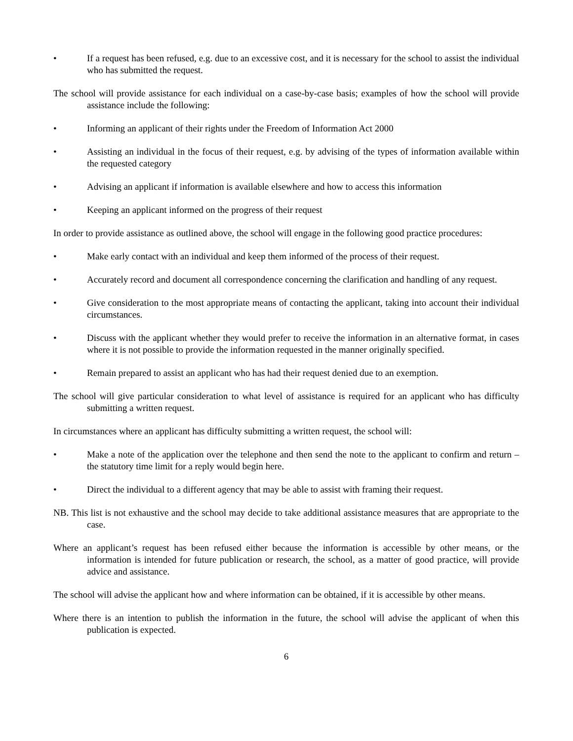• If a request has been refused, e.g. due to an excessive cost, and it is necessary for the school to assist the individual who has submitted the request.
The school will provide assistance for each individual on a case-by-case basis; examples of how the school will provide assistance include the following:
• Informing an applicant of their rights under the Freedom of Information Act 2000
• Assisting an individual in the focus of their request, e.g. by advising of the types of information available within the requested category
• Advising an applicant if information is available elsewhere and how to access this information
• Keeping an applicant informed on the progress of their request
In order to provide assistance as outlined above, the school will engage in the following good practice procedures:
• Make early contact with an individual and keep them informed of the process of their request.
• Accurately record and document all correspondence concerning the clarification and handling of any request.
• Give consideration to the most appropriate means of contacting the applicant, taking into account their individual circumstances.
• Discuss with the applicant whether they would prefer to receive the information in an alternative format, in cases where it is not possible to provide the information requested in the manner originally specified.
• Remain prepared to assist an applicant who has had their request denied due to an exemption.
The school will give particular consideration to what level of assistance is required for an applicant who has difficulty submitting a written request.
In circumstances where an applicant has difficulty submitting a written request, the school will:
• Make a note of the application over the telephone and then send the note to the applicant to confirm and return – the statutory time limit for a reply would begin here.
• Direct the individual to a different agency that may be able to assist with framing their request.
NB. This list is not exhaustive and the school may decide to take additional assistance measures that are appropriate to the case.
Where an applicant’s request has been refused either because the information is accessible by other means, or the information is intended for future publication or research, the school, as a matter of good practice, will provide advice and assistance.
The school will advise the applicant how and where information can be obtained, if it is accessible by other means.
Where there is an intention to publish the information in the future, the school will advise the applicant of when this publication is expected.
6